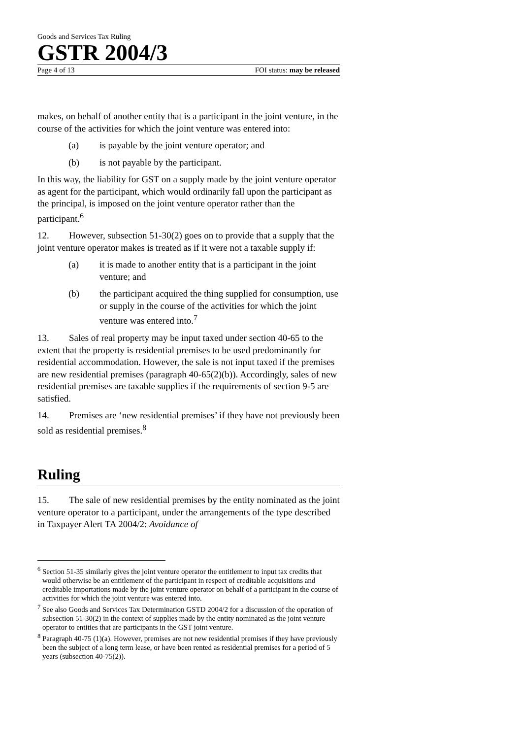Goods and Services Tax Ruling
GSTR 2004/3
Page 4 of 13 FOI status: may be released
makes, on behalf of another entity that is a participant in the joint venture, in the course of the activities for which the joint venture was entered into:
(a) is payable by the joint venture operator; and
(b) is not payable by the participant.
In this way, the liability for GST on a supply made by the joint venture operator as agent for the participant, which would ordinarily fall upon the participant as the principal, is imposed on the joint venture operator rather than the participant.<sup>6</sup>
12. However, subsection 51-30(2) goes on to provide that a supply that the joint venture operator makes is treated as if it were not a taxable supply if:
(a) it is made to another entity that is a participant in the joint venture; and
(b) the participant acquired the thing supplied for consumption, use or supply in the course of the activities for which the joint venture was entered into.<sup>7</sup>
13. Sales of real property may be input taxed under section 40-65 to the extent that the property is residential premises to be used predominantly for residential accommodation. However, the sale is not input taxed if the premises are new residential premises (paragraph 40-65(2)(b)). Accordingly, sales of new residential premises are taxable supplies if the requirements of section 9-5 are satisfied.
14. Premises are ‘new residential premises’ if they have not previously been sold as residential premises.<sup>8</sup>
Ruling
15. The sale of new residential premises by the entity nominated as the joint venture operator to a participant, under the arrangements of the type described in Taxpayer Alert TA 2004/2: Avoidance of
<sup>6</sup> Section 51-35 similarly gives the joint venture operator the entitlement to input tax credits that would otherwise be an entitlement of the participant in respect of creditable acquisitions and creditable importations made by the joint venture operator on behalf of a participant in the course of activities for which the joint venture was entered into.
<sup>7</sup> See also Goods and Services Tax Determination GSTD 2004/2 for a discussion of the operation of subsection 51-30(2) in the context of supplies made by the entity nominated as the joint venture operator to entities that are participants in the GST joint venture.
<sup>8</sup> Paragraph 40-75 (1)(a). However, premises are not new residential premises if they have previously been the subject of a long term lease, or have been rented as residential premises for a period of 5 years (subsection 40-75(2)).